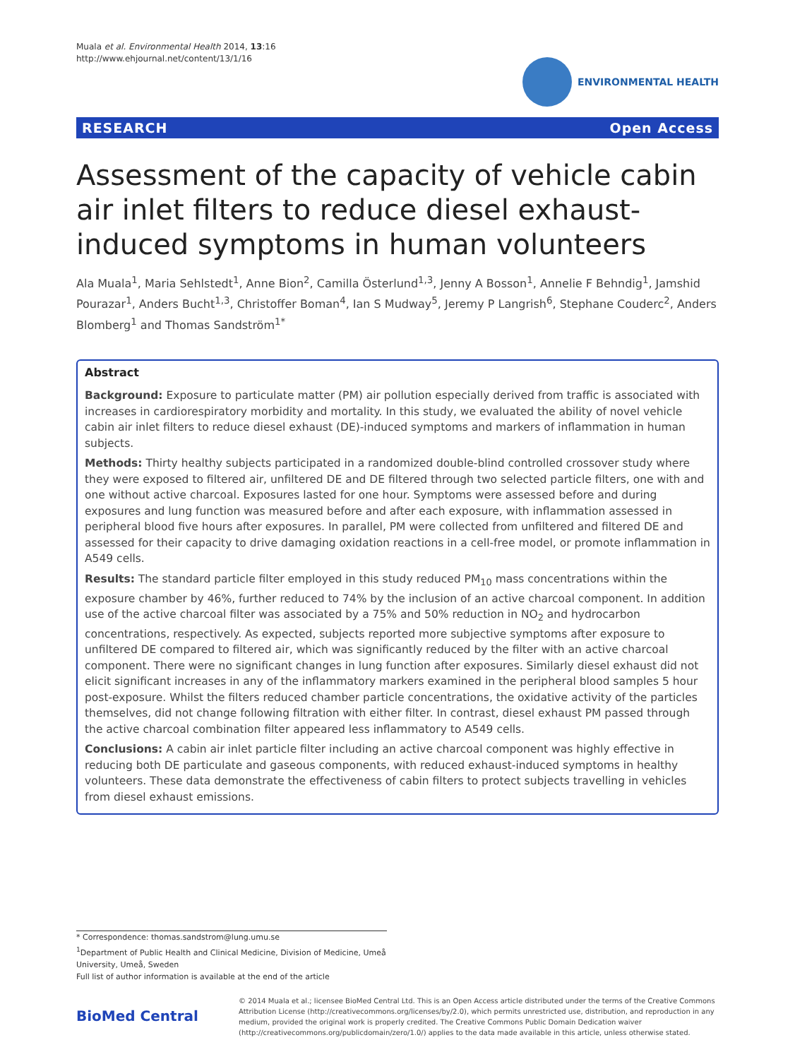Muala et al. Environmental Health 2014, 13:16
http://www.ehjournal.net/content/13/1/16
ENVIRONMENTAL HEALTH
RESEARCH Open Access
Assessment of the capacity of vehicle cabin air inlet filters to reduce diesel exhaust-induced symptoms in human volunteers
Ala Muala<sup>1</sup>, Maria Sehlstedt<sup>1</sup>, Anne Bion<sup>2</sup>, Camilla Österlund<sup>1,3</sup>, Jenny A Bosson<sup>1</sup>, Annelie F Behndig<sup>1</sup>, Jamshid Pourazar<sup>1</sup>, Anders Bucht<sup>1,3</sup>, Christoffer Boman<sup>4</sup>, Ian S Mudway<sup>5</sup>, Jeremy P Langrish<sup>6</sup>, Stephane Couderc<sup>2</sup>, Anders Blomberg<sup>1</sup> and Thomas Sandström<sup>1*</sup>
Abstract
Background: Exposure to particulate matter (PM) air pollution especially derived from traffic is associated with increases in cardiorespiratory morbidity and mortality. In this study, we evaluated the ability of novel vehicle cabin air inlet filters to reduce diesel exhaust (DE)-induced symptoms and markers of inflammation in human subjects.
Methods: Thirty healthy subjects participated in a randomized double-blind controlled crossover study where they were exposed to filtered air, unfiltered DE and DE filtered through two selected particle filters, one with and one without active charcoal. Exposures lasted for one hour. Symptoms were assessed before and during exposures and lung function was measured before and after each exposure, with inflammation assessed in peripheral blood five hours after exposures. In parallel, PM were collected from unfiltered and filtered DE and assessed for their capacity to drive damaging oxidation reactions in a cell-free model, or promote inflammation in A549 cells.
Results: The standard particle filter employed in this study reduced PM<sub>10</sub> mass concentrations within the exposure chamber by 46%, further reduced to 74% by the inclusion of an active charcoal component. In addition use of the active charcoal filter was associated by a 75% and 50% reduction in NO<sub>2</sub> and hydrocarbon concentrations, respectively. As expected, subjects reported more subjective symptoms after exposure to unfiltered DE compared to filtered air, which was significantly reduced by the filter with an active charcoal component. There were no significant changes in lung function after exposures. Similarly diesel exhaust did not elicit significant increases in any of the inflammatory markers examined in the peripheral blood samples 5 hour post-exposure. Whilst the filters reduced chamber particle concentrations, the oxidative activity of the particles themselves, did not change following filtration with either filter. In contrast, diesel exhaust PM passed through the active charcoal combination filter appeared less inflammatory to A549 cells.
Conclusions: A cabin air inlet particle filter including an active charcoal component was highly effective in reducing both DE particulate and gaseous components, with reduced exhaust-induced symptoms in healthy volunteers. These data demonstrate the effectiveness of cabin filters to protect subjects travelling in vehicles from diesel exhaust emissions.
* Correspondence: thomas.sandstrom@lung.umu.se
<sup>1</sup> Department of Public Health and Clinical Medicine, Division of Medicine, Umeå University, Umeå, Sweden
Full list of author information is available at the end of the article
BioMed Central
© 2014 Muala et al.; licensee BioMed Central Ltd. This is an Open Access article distributed under the terms of the Creative Commons Attribution License (http://creativecommons.org/licenses/by/2.0), which permits unrestricted use, distribution, and reproduction in any medium, provided the original work is properly credited. The Creative Commons Public Domain Dedication waiver (http://creativecommons.org/publicdomain/zero/1.0/) applies to the data made available in this article, unless otherwise stated.